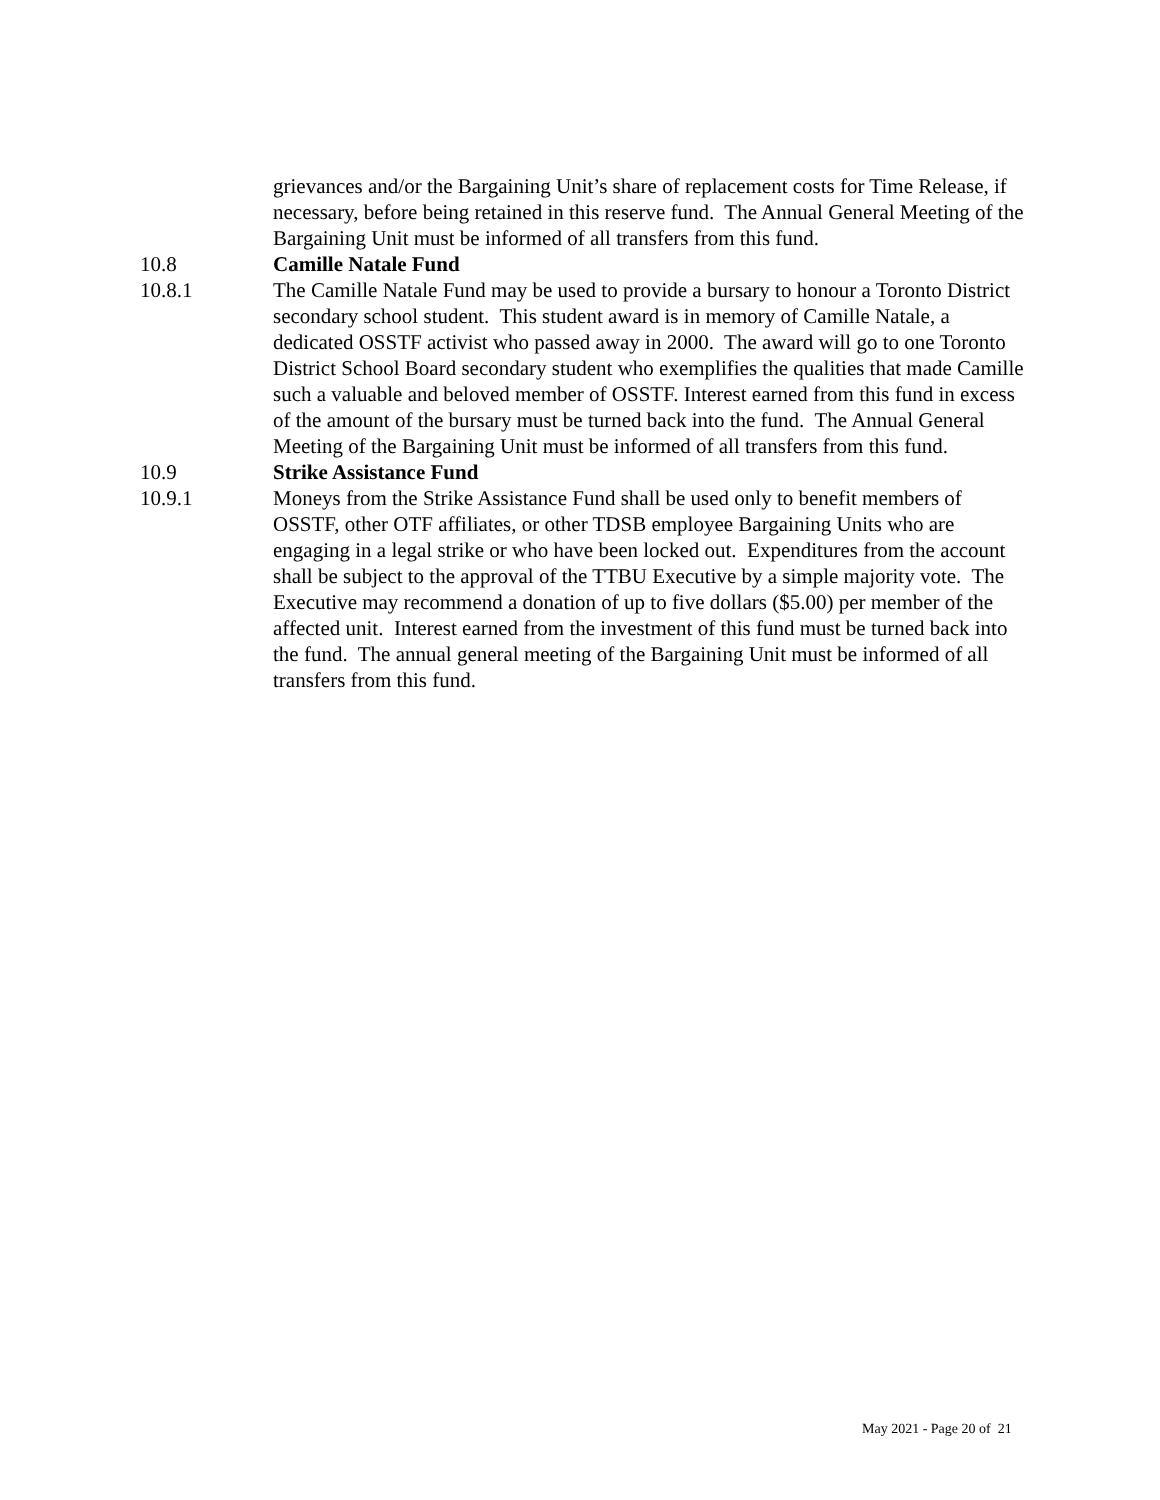grievances and/or the Bargaining Unit’s share of replacement costs for Time Release, if necessary, before being retained in this reserve fund. The Annual General Meeting of the Bargaining Unit must be informed of all transfers from this fund.
10.8 Camille Natale Fund
10.8.1 The Camille Natale Fund may be used to provide a bursary to honour a Toronto District secondary school student. This student award is in memory of Camille Natale, a dedicated OSSTF activist who passed away in 2000. The award will go to one Toronto District School Board secondary student who exemplifies the qualities that made Camille such a valuable and beloved member of OSSTF. Interest earned from this fund in excess of the amount of the bursary must be turned back into the fund. The Annual General Meeting of the Bargaining Unit must be informed of all transfers from this fund.
10.9 Strike Assistance Fund
10.9.1 Moneys from the Strike Assistance Fund shall be used only to benefit members of OSSTF, other OTF affiliates, or other TDSB employee Bargaining Units who are engaging in a legal strike or who have been locked out. Expenditures from the account shall be subject to the approval of the TTBU Executive by a simple majority vote. The Executive may recommend a donation of up to five dollars ($5.00) per member of the affected unit. Interest earned from the investment of this fund must be turned back into the fund. The annual general meeting of the Bargaining Unit must be informed of all transfers from this fund.
May 2021 - Page 20 of 21